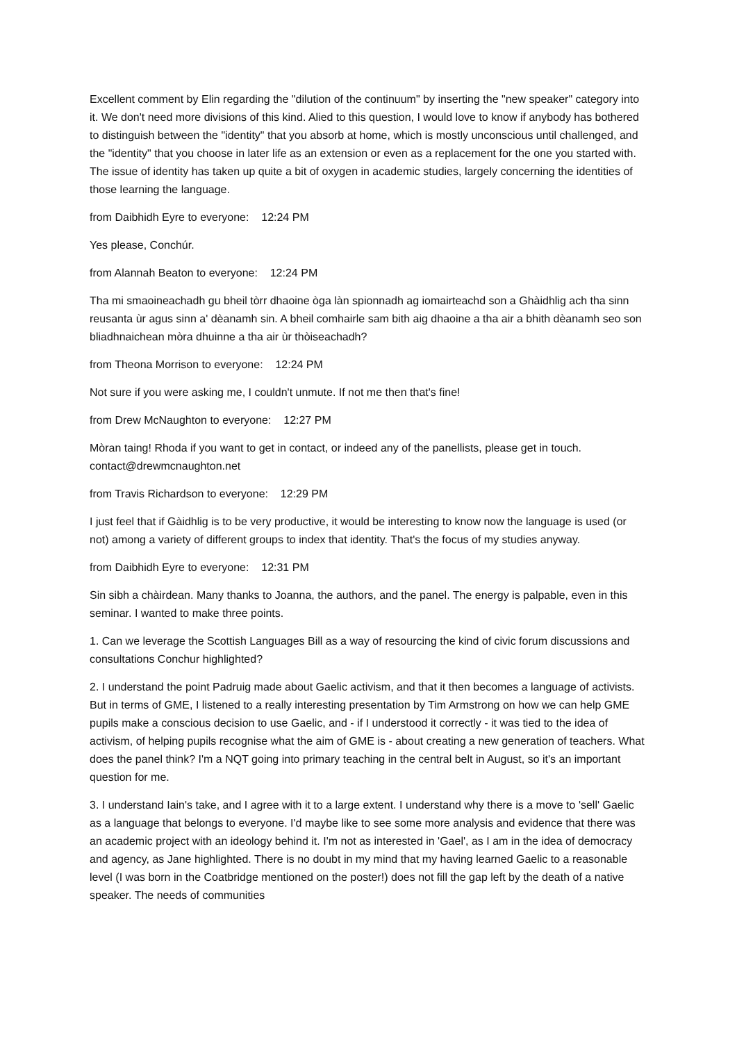Excellent comment by Elin regarding the "dilution of the continuum" by inserting the "new speaker" category into it. We don't need more divisions of this kind. Alied to this question, I would love to know if anybody has bothered to distinguish between the "identity" that you absorb at home, which is mostly unconscious until challenged, and the "identity" that you choose in later life as an extension or even as a replacement for the one you started with. The issue of identity has taken up quite a bit of oxygen in academic studies, largely concerning the identities of those learning the language.
from Daibhidh Eyre to everyone: 12:24 PM
Yes please, Conchúr.
from Alannah Beaton to everyone: 12:24 PM
Tha mi smaoineachadh gu bheil tòrr dhaoine òga làn spionnadh ag iomairteachd son a Ghàidhlig ach tha sinn reusanta ùr agus sinn a' dèanamh sin. A bheil comhairle sam bith aig dhaoine a tha air a bhith dèanamh seo son bliadhnaichean mòra dhuinne a tha air ùr thòiseachadh?
from Theona Morrison to everyone: 12:24 PM
Not sure if you were asking me, I couldn't unmute. If not me then that's fine!
from Drew McNaughton to everyone: 12:27 PM
Mòran taing! Rhoda if you want to get in contact, or indeed any of the panellists, please get in touch. contact@drewmcnaughton.net
from Travis Richardson to everyone: 12:29 PM
I just feel that if Gàidhlig is to be very productive, it would be interesting to know now the language is used (or not) among a variety of different groups to index that identity. That's the focus of my studies anyway.
from Daibhidh Eyre to everyone: 12:31 PM
Sin sibh a chàirdean. Many thanks to Joanna, the authors, and the panel. The energy is palpable, even in this seminar. I wanted to make three points.
1. Can we leverage the Scottish Languages Bill as a way of resourcing the kind of civic forum discussions and consultations Conchur highlighted?
2. I understand the point Padruig made about Gaelic activism, and that it then becomes a language of activists. But in terms of GME, I listened to a really interesting presentation by Tim Armstrong on how we can help GME pupils make a conscious decision to use Gaelic, and - if I understood it correctly - it was tied to the idea of activism, of helping pupils recognise what the aim of GME is - about creating a new generation of teachers. What does the panel think? I'm a NQT going into primary teaching in the central belt in August, so it's an important question for me.
3. I understand Iain's take, and I agree with it to a large extent. I understand why there is a move to 'sell' Gaelic as a language that belongs to everyone. I'd maybe like to see some more analysis and evidence that there was an academic project with an ideology behind it. I'm not as interested in 'Gael', as I am in the idea of democracy and agency, as Jane highlighted. There is no doubt in my mind that my having learned Gaelic to a reasonable level (I was born in the Coatbridge mentioned on the poster!) does not fill the gap left by the death of a native speaker. The needs of communities